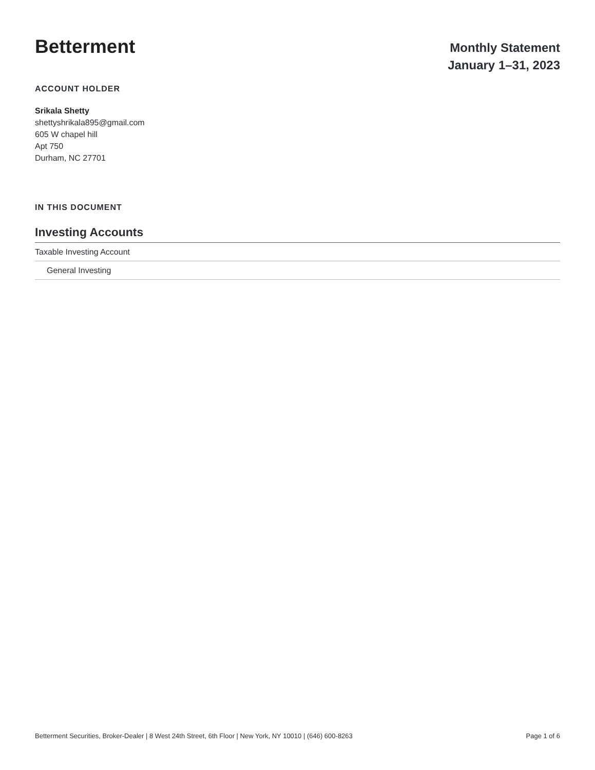Betterment
Monthly Statement
January 1–31, 2023
ACCOUNT HOLDER
Srikala Shetty
shettyshrikala895@gmail.com
605 W chapel hill
Apt 750
Durham, NC 27701
IN THIS DOCUMENT
Investing Accounts
Taxable Investing Account
General Investing
Betterment Securities, Broker-Dealer | 8 West 24th Street, 6th Floor | New York, NY 10010 | (646) 600-8263 Page 1 of 6